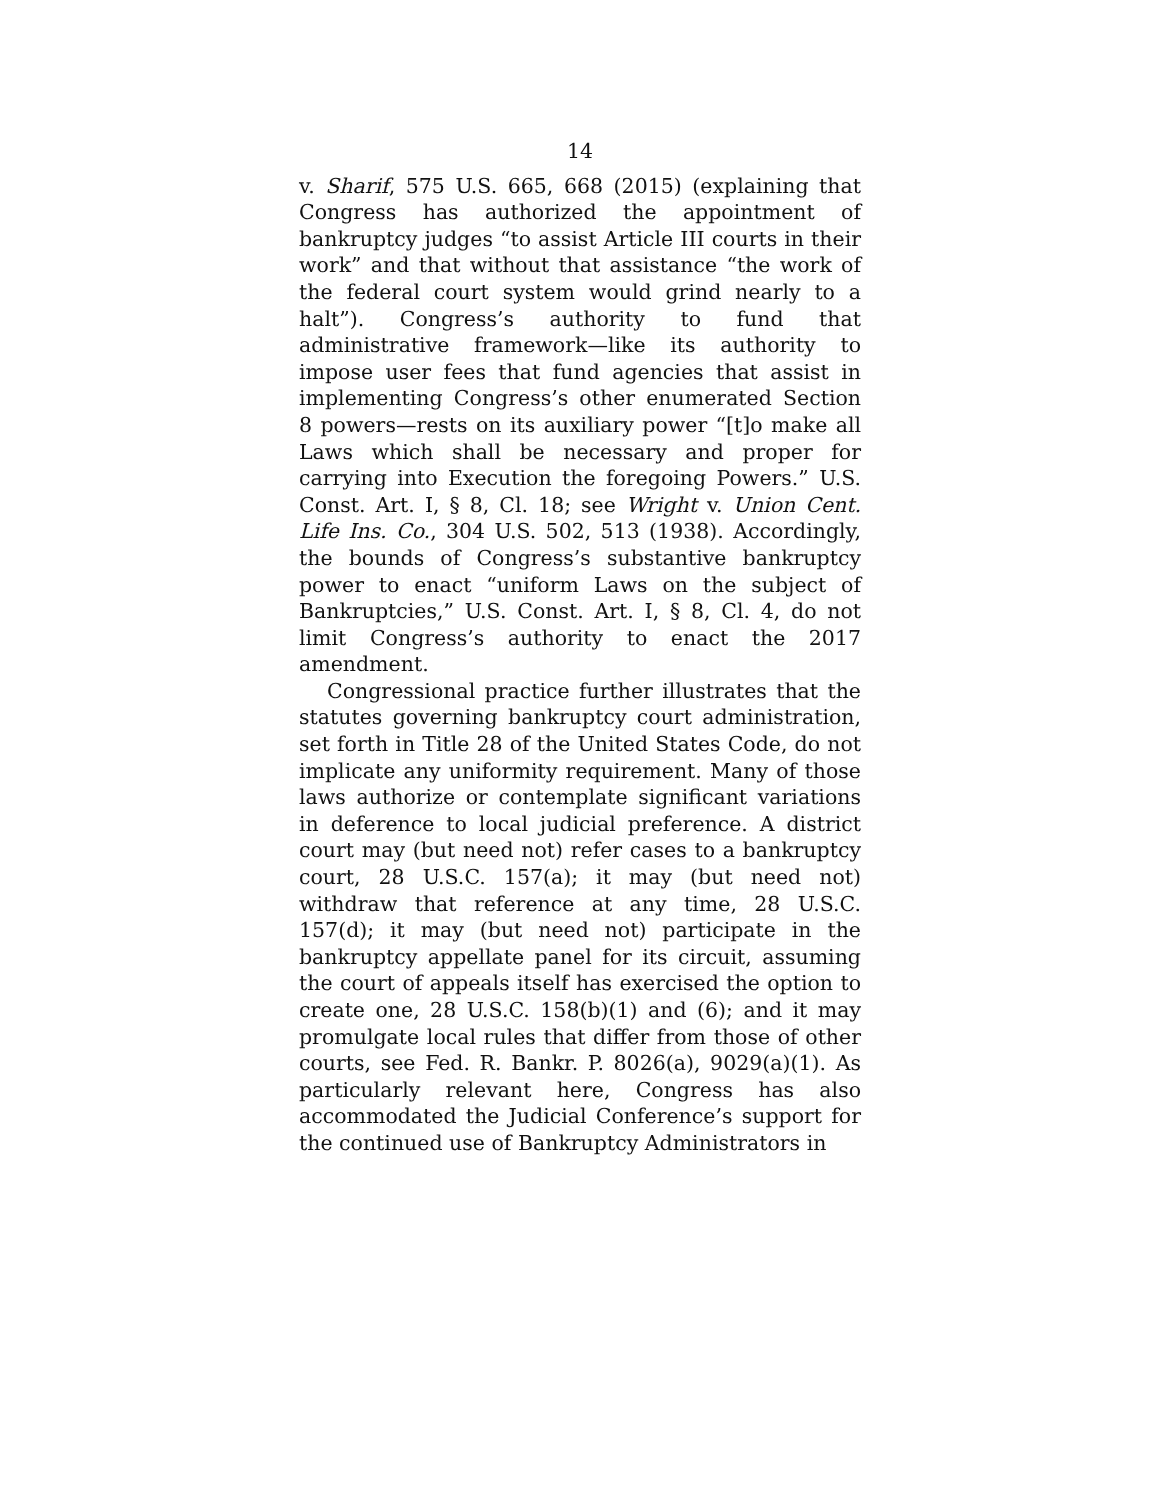14
v. Sharif, 575 U.S. 665, 668 (2015) (explaining that Congress has authorized the appointment of bankruptcy judges “to assist Article III courts in their work” and that without that assistance “the work of the federal court system would grind nearly to a halt”). Congress’s authority to fund that administrative framework—like its authority to impose user fees that fund agencies that assist in implementing Congress’s other enumerated Section 8 powers—rests on its auxiliary power “[t]o make all Laws which shall be necessary and proper for carrying into Execution the foregoing Powers.” U.S. Const. Art. I, § 8, Cl. 18; see Wright v. Union Cent. Life Ins. Co., 304 U.S. 502, 513 (1938). Accordingly, the bounds of Congress’s substantive bankruptcy power to enact “uniform Laws on the subject of Bankruptcies,” U.S. Const. Art. I, § 8, Cl. 4, do not limit Congress’s authority to enact the 2017 amendment.
Congressional practice further illustrates that the statutes governing bankruptcy court administration, set forth in Title 28 of the United States Code, do not implicate any uniformity requirement. Many of those laws authorize or contemplate significant variations in deference to local judicial preference. A district court may (but need not) refer cases to a bankruptcy court, 28 U.S.C. 157(a); it may (but need not) withdraw that reference at any time, 28 U.S.C. 157(d); it may (but need not) participate in the bankruptcy appellate panel for its circuit, assuming the court of appeals itself has exercised the option to create one, 28 U.S.C. 158(b)(1) and (6); and it may promulgate local rules that differ from those of other courts, see Fed. R. Bankr. P. 8026(a), 9029(a)(1). As particularly relevant here, Congress has also accommodated the Judicial Conference’s support for the continued use of Bankruptcy Administrators in